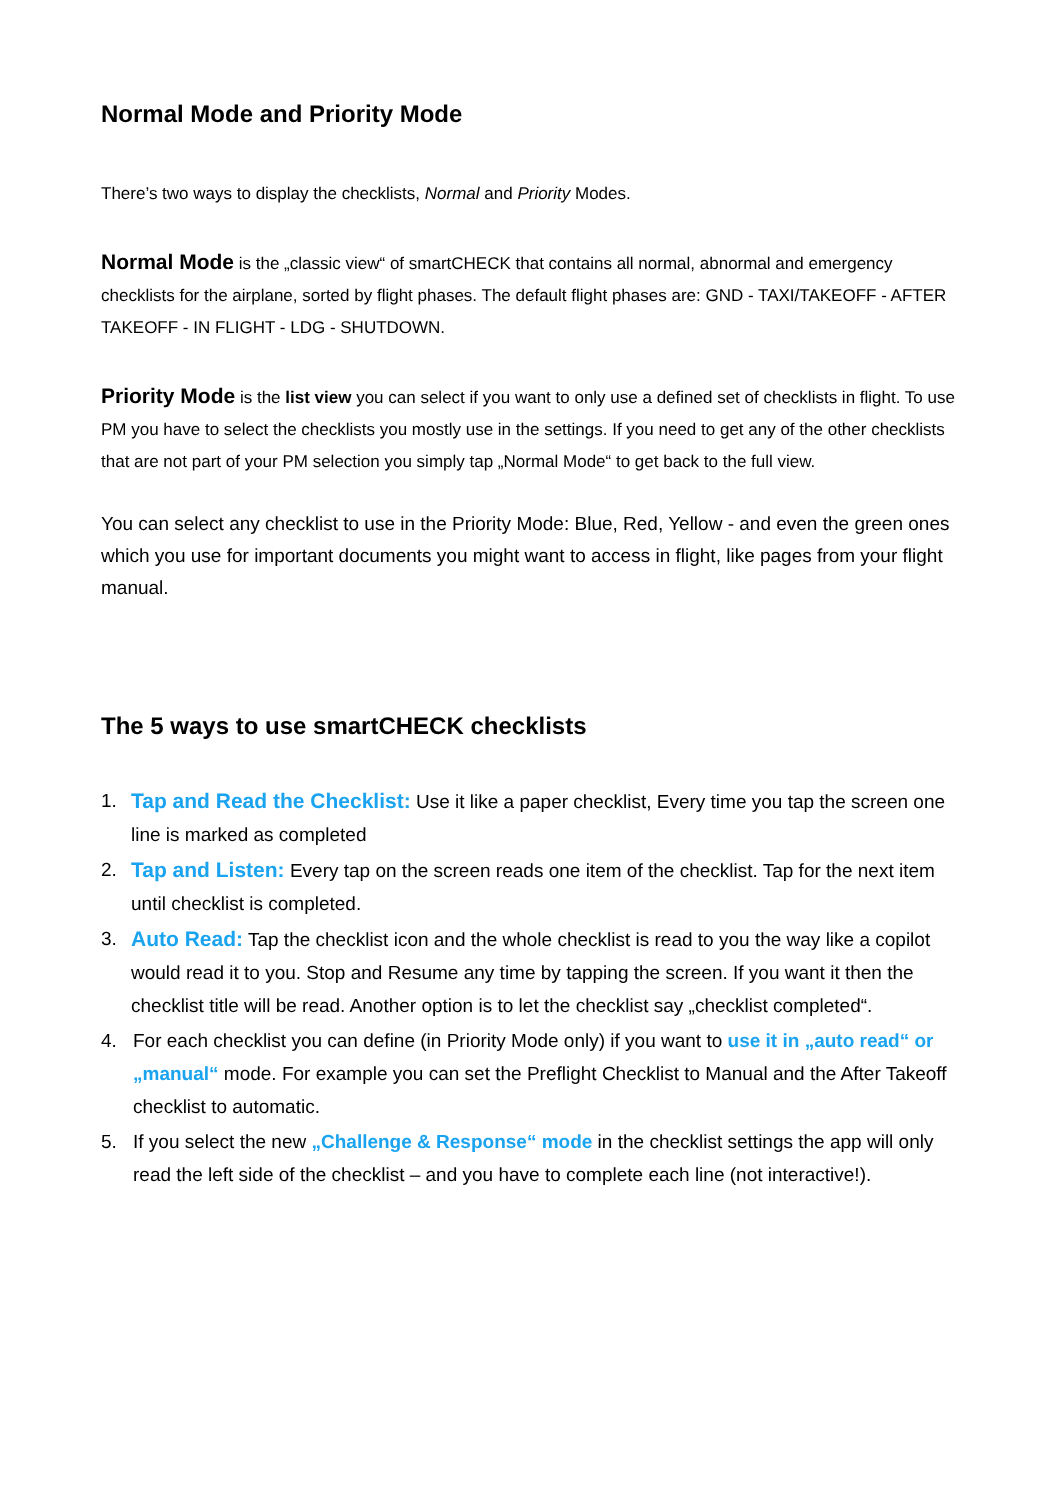Normal Mode and Priority Mode
There’s two ways to display the checklists, Normal and Priority Modes.
Normal Mode is the „classic view“ of smartCHECK that contains all normal, abnormal and emergency checklists for the airplane, sorted by flight phases. The default flight phases are: GND - TAXI/TAKEOFF - AFTER TAKEOFF - IN FLIGHT - LDG - SHUTDOWN.
Priority Mode is the list view you can select if you want to only use a defined set of checklists in flight. To use PM you have to select the checklists you mostly use in the settings. If you need to get any of the other checklists that are not part of your PM selection you simply tap „Normal Mode“ to get back to the full view.
You can select any checklist to use in the Priority Mode: Blue, Red, Yellow - and even the green ones which you use for important documents you might want to access in flight, like pages from your flight manual.
The 5 ways to use smartCHECK checklists
1. Tap and Read the Checklist: Use it like a paper checklist, Every time you tap the screen one line is marked as completed
2. Tap and Listen: Every tap on the screen reads one item of the checklist. Tap for the next item until checklist is completed.
3. Auto Read: Tap the checklist icon and the whole checklist is read to you the way like a copilot would read it to you. Stop and Resume any time by tapping the screen. If you want it then the checklist title will be read. Another option is to let the checklist say „checklist completed“.
4. For each checklist you can define (in Priority Mode only) if you want to use it in „auto read“ or „manual“ mode. For example you can set the Preflight Checklist to Manual and the After Takeoff checklist to automatic.
5. If you select the new „Challenge & Response“ mode in the checklist settings the app will only read the left side of the checklist – and you have to complete each line (not interactive!).